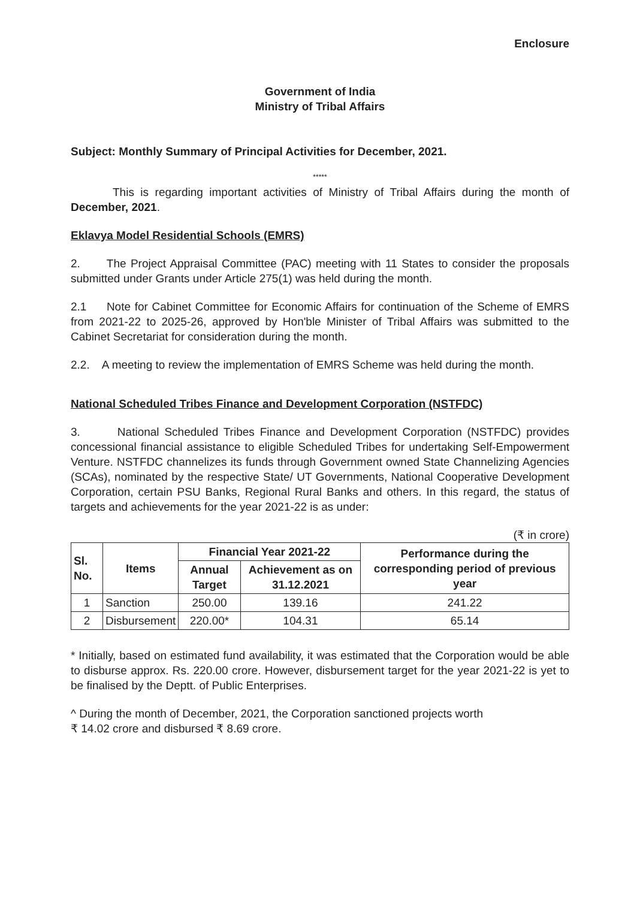Enclosure
Government of India
Ministry of Tribal Affairs
Subject: Monthly Summary of Principal Activities for December, 2021.
*****
This is regarding important activities of Ministry of Tribal Affairs during the month of December, 2021.
Eklavya Model Residential Schools (EMRS)
2. The Project Appraisal Committee (PAC) meeting with 11 States to consider the proposals submitted under Grants under Article 275(1) was held during the month.
2.1 Note for Cabinet Committee for Economic Affairs for continuation of the Scheme of EMRS from 2021-22 to 2025-26, approved by Hon'ble Minister of Tribal Affairs was submitted to the Cabinet Secretariat for consideration during the month.
2.2. A meeting to review the implementation of EMRS Scheme was held during the month.
National Scheduled Tribes Finance and Development Corporation (NSTFDC)
3. National Scheduled Tribes Finance and Development Corporation (NSTFDC) provides concessional financial assistance to eligible Scheduled Tribes for undertaking Self-Empowerment Venture. NSTFDC channelizes its funds through Government owned State Channelizing Agencies (SCAs), nominated by the respective State/ UT Governments, National Cooperative Development Corporation, certain PSU Banks, Regional Rural Banks and others. In this regard, the status of targets and achievements for the year 2021-22 is as under:
(₹ in crore)
| Sl. No. | Items | Financial Year 2021-22 | | Performance during the corresponding period of previous year |
| --- | --- | --- | --- | --- |
| | | Annual Target | Achievement as on 31.12.2021 | |
| 1 | Sanction | 250.00 | 139.16 | 241.22 |
| 2 | Disbursement | 220.00* | 104.31 | 65.14 |
* Initially, based on estimated fund availability, it was estimated that the Corporation would be able to disburse approx. Rs. 220.00 crore. However, disbursement target for the year 2021-22 is yet to be finalised by the Deptt. of Public Enterprises.
^ During the month of December, 2021, the Corporation sanctioned projects worth
₹ 14.02 crore and disbursed ₹ 8.69 crore.